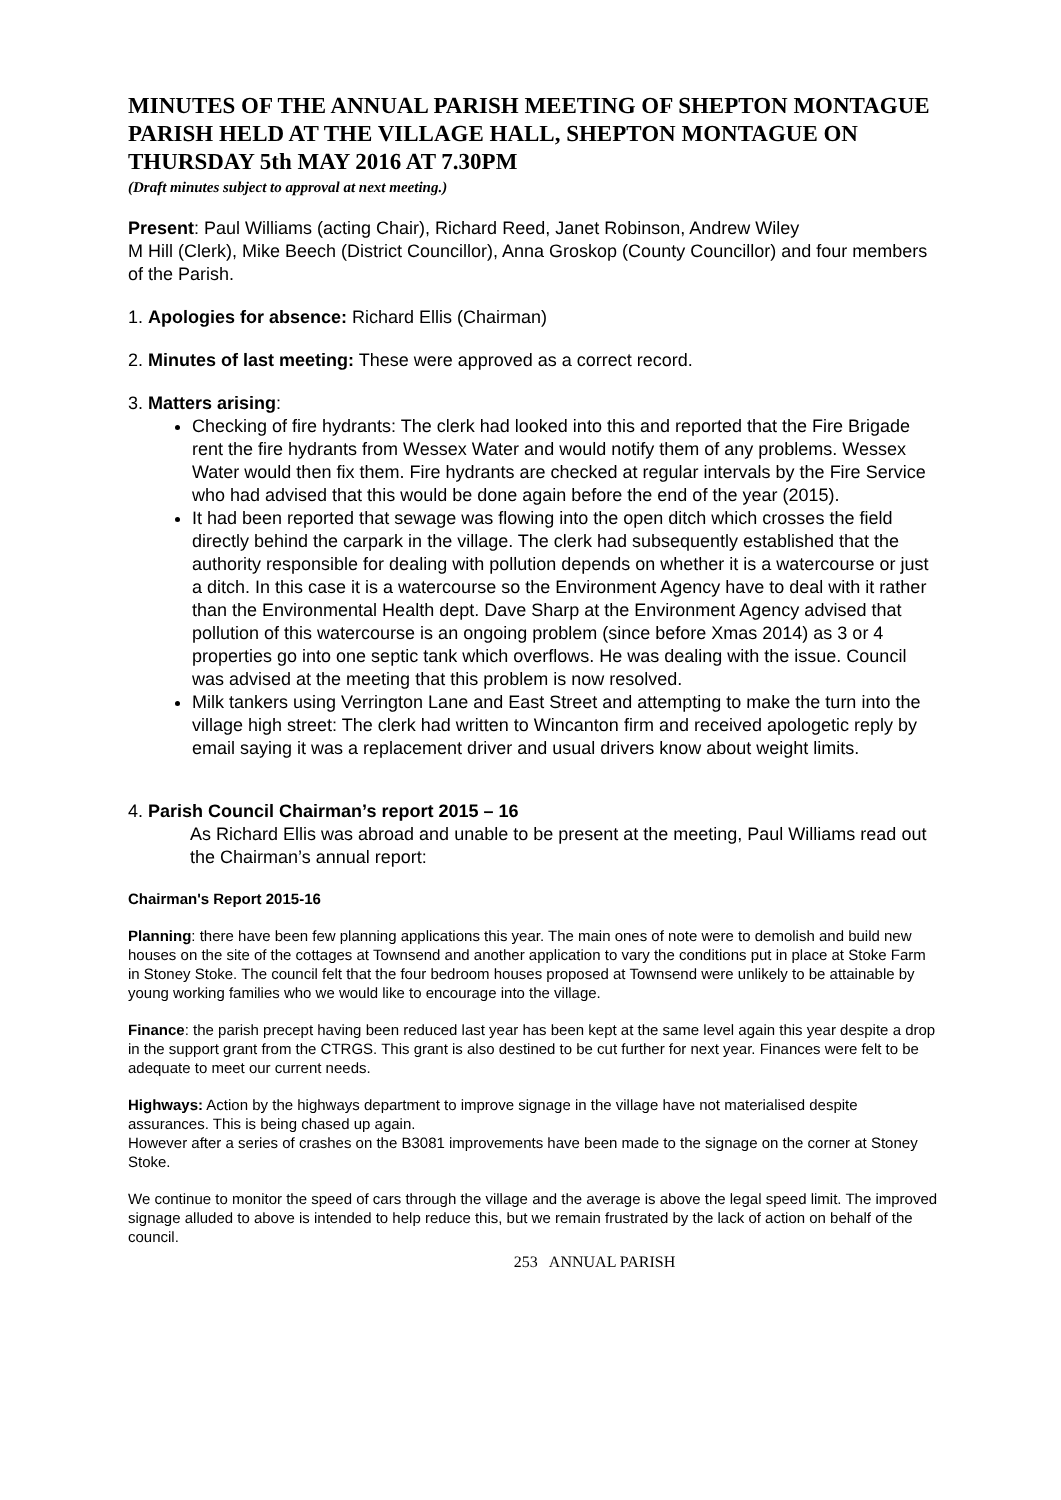MINUTES OF THE ANNUAL PARISH MEETING OF SHEPTON MONTAGUE PARISH HELD AT THE VILLAGE HALL, SHEPTON MONTAGUE ON THURSDAY 5th MAY 2016 AT 7.30PM
(Draft minutes subject to approval at next meeting.)
Present: Paul Williams (acting Chair), Richard Reed, Janet Robinson, Andrew Wiley
M Hill (Clerk), Mike Beech (District Councillor), Anna Groskop (County Councillor) and four members of the Parish.
1. Apologies for absence: Richard Ellis (Chairman)
2. Minutes of last meeting: These were approved as a correct record.
3. Matters arising:
Checking of fire hydrants: The clerk had looked into this and reported that the Fire Brigade rent the fire hydrants from Wessex Water and would notify them of any problems. Wessex Water would then fix them. Fire hydrants are checked at regular intervals by the Fire Service who had advised that this would be done again before the end of the year (2015).
It had been reported that sewage was flowing into the open ditch which crosses the field directly behind the carpark in the village. The clerk had subsequently established that the authority responsible for dealing with pollution depends on whether it is a watercourse or just a ditch. In this case it is a watercourse so the Environment Agency have to deal with it rather than the Environmental Health dept. Dave Sharp at the Environment Agency advised that pollution of this watercourse is an ongoing problem (since before Xmas 2014) as 3 or 4 properties go into one septic tank which overflows. He was dealing with the issue. Council was advised at the meeting that this problem is now resolved.
Milk tankers using Verrington Lane and East Street and attempting to make the turn into the village high street: The clerk had written to Wincanton firm and received apologetic reply by email saying it was a replacement driver and usual drivers know about weight limits.
4. Parish Council Chairman’s report 2015 – 16
As Richard Ellis was abroad and unable to be present at the meeting, Paul Williams read out the Chairman’s annual report:
Chairman's Report 2015-16
Planning: there have been few planning applications this year. The main ones of note were to demolish and build new houses on the site of the cottages at Townsend and another application to vary the conditions put in place at Stoke Farm in Stoney Stoke. The council felt that the four bedroom houses proposed at Townsend were unlikely to be attainable by young working families who we would like to encourage into the village.
Finance: the parish precept having been reduced last year has been kept at the same level again this year despite a drop in the support grant from the CTRGS. This grant is also destined to be cut further for next year. Finances were felt to be adequate to meet our current needs.
Highways: Action by the highways department to improve signage in the village have not materialised despite assurances. This is being chased up again.
However after a series of crashes on the B3081 improvements have been made to the signage on the corner at Stoney Stoke.
We continue to monitor the speed of cars through the village and the average is above the legal speed limit. The improved signage alluded to above is intended to help reduce this, but we remain frustrated by the lack of action on behalf of the council.
253 ANNUAL PARISH